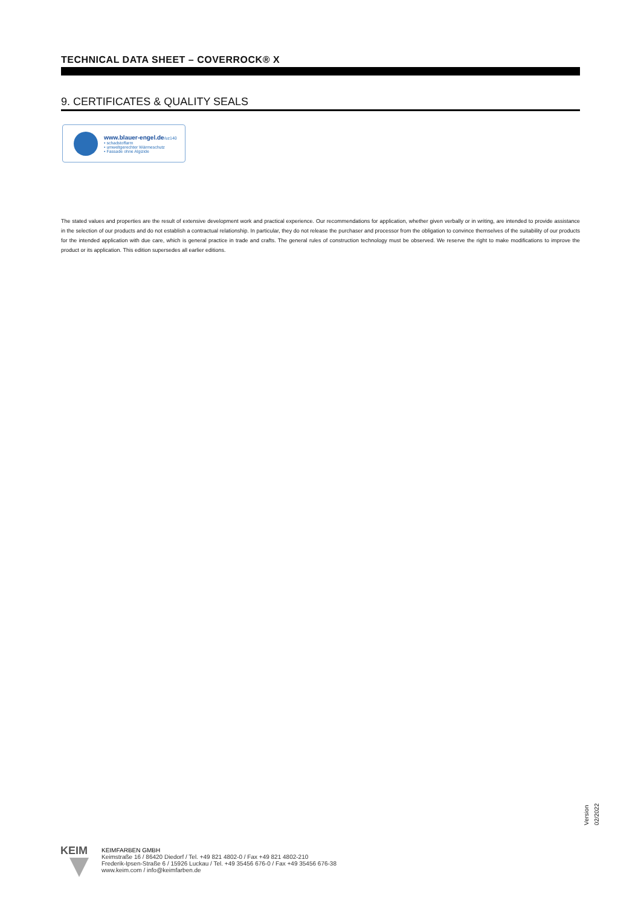TECHNICAL DATA SHEET – COVERROCK® X
9. CERTIFICATES & QUALITY SEALS
www.blauer-engel.de/uz140
• schadstoffarm
• umweltgerechter Wärmeschutz
• Fassade ohne Algizide
The stated values and properties are the result of extensive development work and practical experience. Our recommendations for application, whether given verbally or in writing, are intended to provide assistance in the selection of our products and do not establish a contractual relationship. In particular, they do not release the purchaser and processor from the obligation to convince themselves of the suitability of our products for the intended application with due care, which is general practice in trade and crafts. The general rules of construction technology must be observed. We reserve the right to make modifications to improve the product or its application. This edition supersedes all earlier editions.
Version 02/2022
KEIM
KEIMFARBEN GMBH
Keimstraße 16 / 86420 Diedorf / Tel. +49 821 4802-0 / Fax +49 821 4802-210
Frederik-Ipsen-Straße 6 / 15926 Luckau / Tel. +49 35456 676-0 / Fax +49 35456 676-38
www.keim.com / info@keimfarben.de